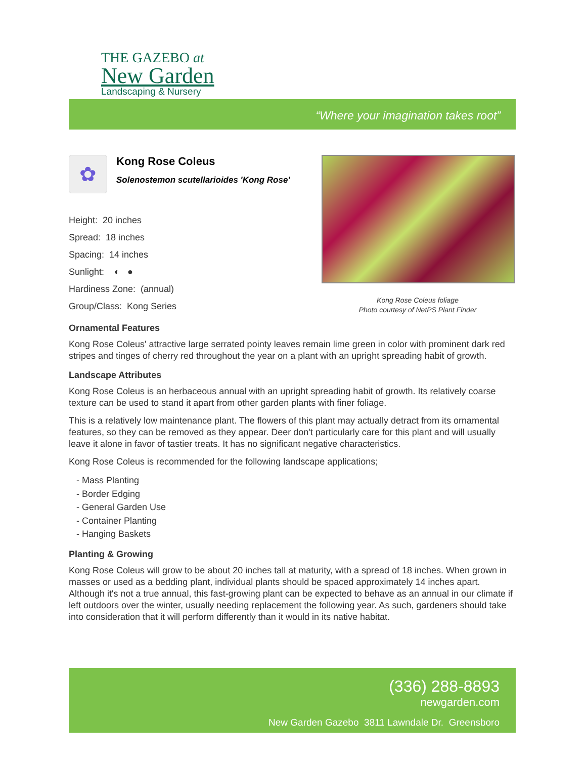THE GAZEBO at
New Garden
Landscaping & Nursery
“Where your imagination takes root”
✿
Kong Rose Coleus
Solenostemon scutellarioides 'Kong Rose'
Height: 20 inches
Spread: 18 inches
Spacing: 14 inches
Sunlight: ◐ ●
Hardiness Zone: (annual)
Group/Class: Kong Series
Kong Rose Coleus foliage
Photo courtesy of NetPS Plant Finder
Ornamental Features
Kong Rose Coleus' attractive large serrated pointy leaves remain lime green in color with prominent dark red stripes and tinges of cherry red throughout the year on a plant with an upright spreading habit of growth.
Landscape Attributes
Kong Rose Coleus is an herbaceous annual with an upright spreading habit of growth. Its relatively coarse texture can be used to stand it apart from other garden plants with finer foliage.
This is a relatively low maintenance plant. The flowers of this plant may actually detract from its ornamental features, so they can be removed as they appear. Deer don't particularly care for this plant and will usually leave it alone in favor of tastier treats. It has no significant negative characteristics.
Kong Rose Coleus is recommended for the following landscape applications;
- Mass Planting
- Border Edging
- General Garden Use
- Container Planting
- Hanging Baskets
Planting & Growing
Kong Rose Coleus will grow to be about 20 inches tall at maturity, with a spread of 18 inches. When grown in masses or used as a bedding plant, individual plants should be spaced approximately 14 inches apart. Although it's not a true annual, this fast-growing plant can be expected to behave as an annual in our climate if left outdoors over the winter, usually needing replacement the following year. As such, gardeners should take into consideration that it will perform differently than it would in its native habitat.
(336) 288-8893
newgarden.com
New Garden Gazebo 3811 Lawndale Dr. Greensboro